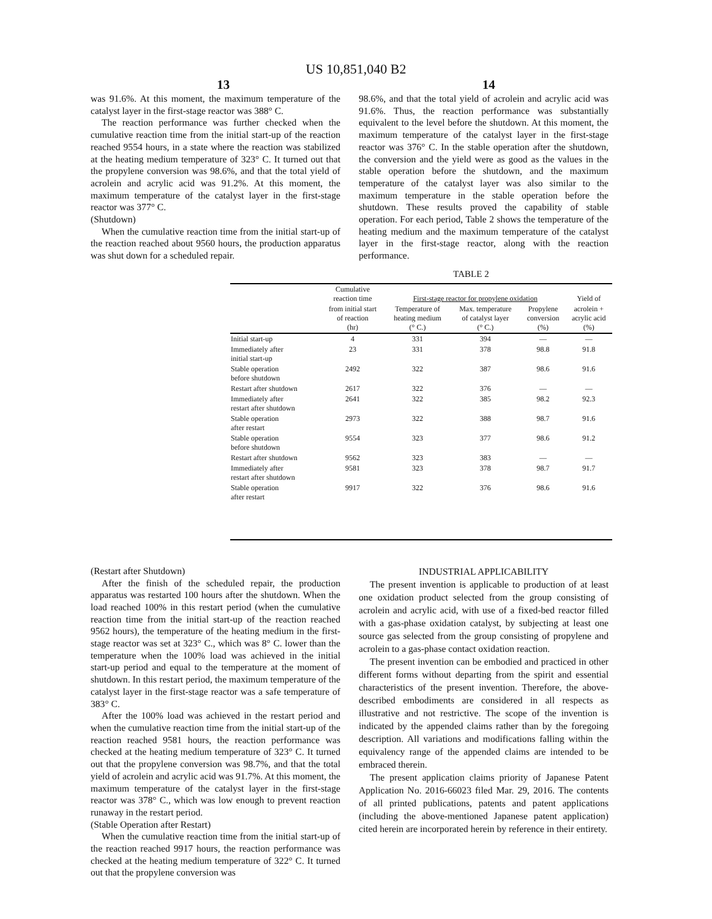US 10,851,040 B2
13 14
was 91.6%. At this moment, the maximum temperature of the catalyst layer in the first-stage reactor was 388° C.
The reaction performance was further checked when the cumulative reaction time from the initial start-up of the reaction reached 9554 hours, in a state where the reaction was stabilized at the heating medium temperature of 323° C. It turned out that the propylene conversion was 98.6%, and that the total yield of acrolein and acrylic acid was 91.2%. At this moment, the maximum temperature of the catalyst layer in the first-stage reactor was 377° C.
(Shutdown)
When the cumulative reaction time from the initial start-up of the reaction reached about 9560 hours, the production apparatus was shut down for a scheduled repair.
98.6%, and that the total yield of acrolein and acrylic acid was 91.6%. Thus, the reaction performance was substantially equivalent to the level before the shutdown. At this moment, the maximum temperature of the catalyst layer in the first-stage reactor was 376° C. In the stable operation after the shutdown, the conversion and the yield were as good as the values in the stable operation before the shutdown, and the maximum temperature of the catalyst layer was also similar to the maximum temperature in the stable operation before the shutdown. These results proved the capability of stable operation. For each period, Table 2 shows the temperature of the heating medium and the maximum temperature of the catalyst layer in the first-stage reactor, along with the reaction performance.
TABLE 2
| | Cumulative reaction time | First-stage reactor for propylene oxidation | | | Yield of |
| --- | --- | --- | --- | --- | --- |
| | from initial start of reaction (hr) | Temperature of heating medium (° C.) | Max. temperature of catalyst layer (° C.) | Propylene conversion (%) | acrolein + acrylic acid (%) |
| Initial start-up | 4 | 331 | 394 | — | — |
| Immediately after initial start-up | 23 | 331 | 378 | 98.8 | 91.8 |
| Stable operation before shutdown | 2492 | 322 | 387 | 98.6 | 91.6 |
| Restart after shutdown | 2617 | 322 | 376 | — | — |
| Immediately after restart after shutdown | 2641 | 322 | 385 | 98.2 | 92.3 |
| Stable operation after restart | 2973 | 322 | 388 | 98.7 | 91.6 |
| Stable operation before shutdown | 9554 | 323 | 377 | 98.6 | 91.2 |
| Restart after shutdown | 9562 | 323 | 383 | — | — |
| Immediately after restart after shutdown | 9581 | 323 | 378 | 98.7 | 91.7 |
| Stable operation after restart | 9917 | 322 | 376 | 98.6 | 91.6 |
(Restart after Shutdown)
After the finish of the scheduled repair, the production apparatus was restarted 100 hours after the shutdown. When the load reached 100% in this restart period (when the cumulative reaction time from the initial start-up of the reaction reached 9562 hours), the temperature of the heating medium in the first-stage reactor was set at 323° C., which was 8° C. lower than the temperature when the 100% load was achieved in the initial start-up period and equal to the temperature at the moment of shutdown. In this restart period, the maximum temperature of the catalyst layer in the first-stage reactor was a safe temperature of 383° C.
After the 100% load was achieved in the restart period and when the cumulative reaction time from the initial start-up of the reaction reached 9581 hours, the reaction performance was checked at the heating medium temperature of 323° C. It turned out that the propylene conversion was 98.7%, and that the total yield of acrolein and acrylic acid was 91.7%. At this moment, the maximum temperature of the catalyst layer in the first-stage reactor was 378° C., which was low enough to prevent reaction runaway in the restart period.
(Stable Operation after Restart)
When the cumulative reaction time from the initial start-up of the reaction reached 9917 hours, the reaction performance was checked at the heating medium temperature of 322° C. It turned out that the propylene conversion was
INDUSTRIAL APPLICABILITY
The present invention is applicable to production of at least one oxidation product selected from the group consisting of acrolein and acrylic acid, with use of a fixed-bed reactor filled with a gas-phase oxidation catalyst, by subjecting at least one source gas selected from the group consisting of propylene and acrolein to a gas-phase contact oxidation reaction.
The present invention can be embodied and practiced in other different forms without departing from the spirit and essential characteristics of the present invention. Therefore, the above-described embodiments are considered in all respects as illustrative and not restrictive. The scope of the invention is indicated by the appended claims rather than by the foregoing description. All variations and modifications falling within the equivalency range of the appended claims are intended to be embraced therein.
The present application claims priority of Japanese Patent Application No. 2016-66023 filed Mar. 29, 2016. The contents of all printed publications, patents and patent applications (including the above-mentioned Japanese patent application) cited herein are incorporated herein by reference in their entirety.